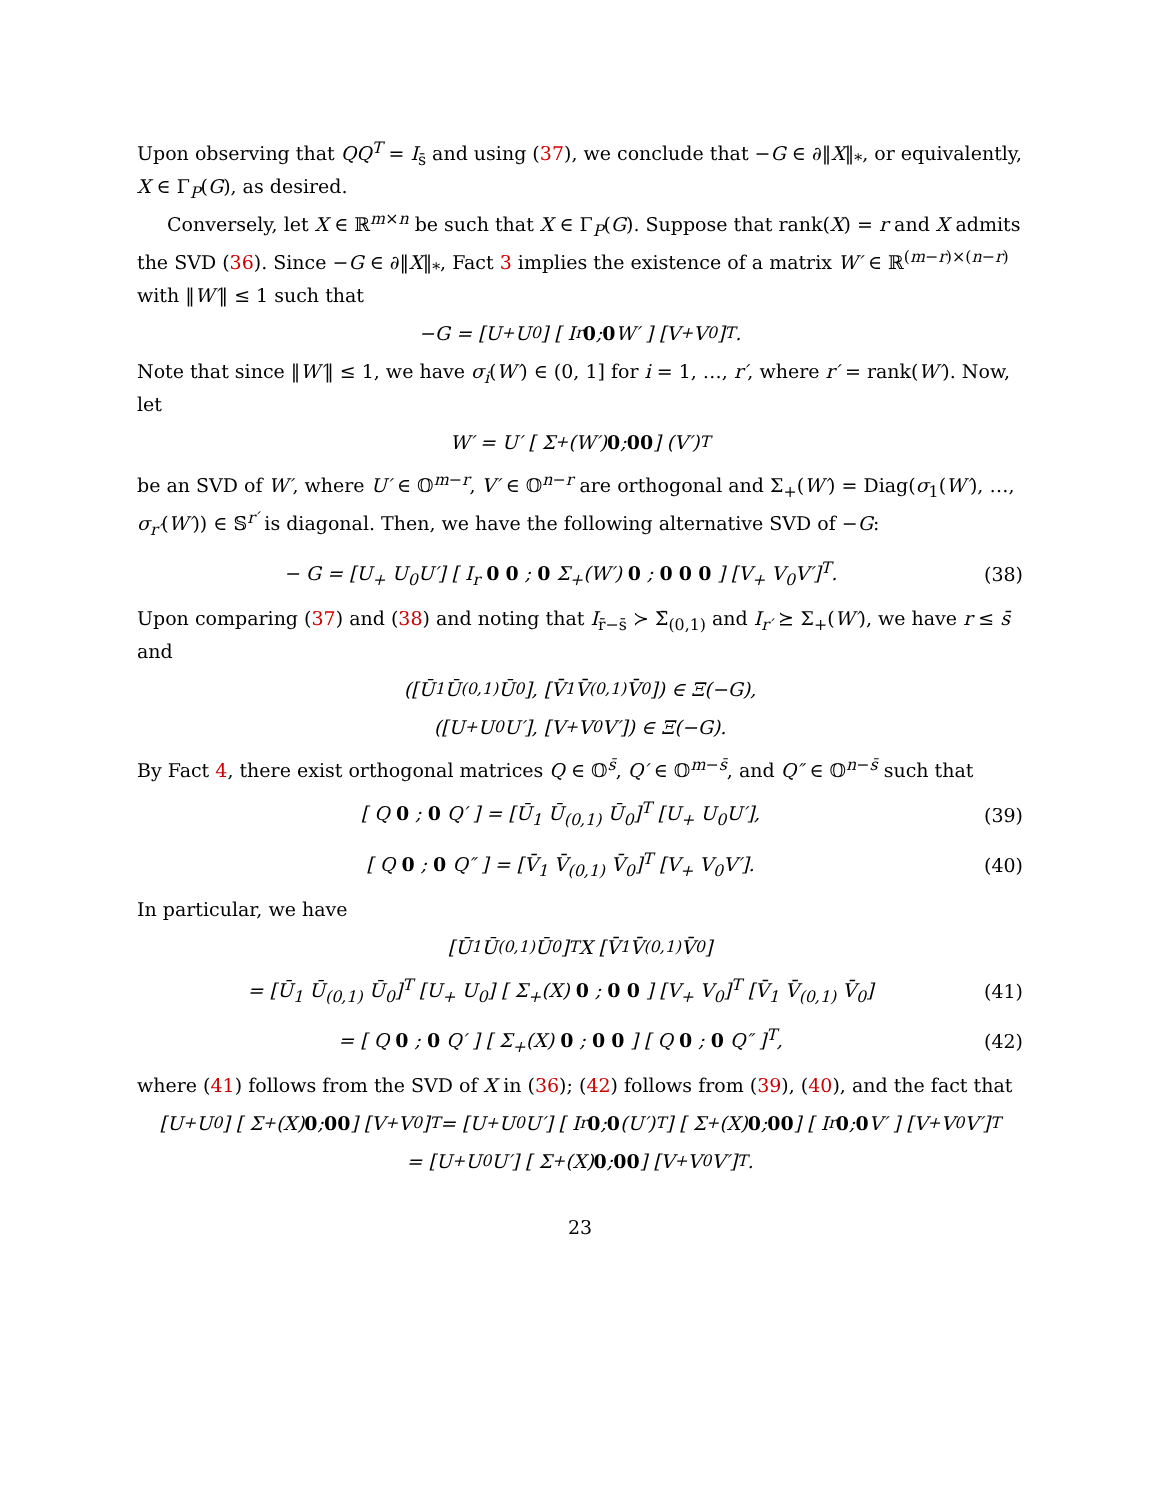Upon observing that QQ<sup>T</sup> = I<sub>s̄</sub> and using (37), we conclude that −G ∈ ∂‖X‖<sub>*</sub>, or equivalently, X ∈ Γ<sub>P</sub>(G), as desired.
Conversely, let X ∈ ℝ<sup>m×n</sup> be such that X ∈ Γ<sub>P</sub>(G). Suppose that rank(X) = r and X admits the SVD (36). Since −G ∈ ∂‖X‖<sub>*</sub>, Fact 3 implies the existence of a matrix W′ ∈ ℝ<sup>(m−r)×(n−r)</sup> with ‖W′‖ ≤ 1 such that
−G = [U<sub>+</sub> U<sub>0</sub>] [ I<sub>r</sub> 0 ; 0 W′ ] [V<sub>+</sub> V<sub>0</sub>]<sup>T</sup>.
Note that since ‖W′‖ ≤ 1, we have σ<sub>i</sub>(W′) ∈ (0, 1] for i = 1, …, r′, where r′ = rank(W′). Now, let
W′ = U′ [ Σ<sub>+</sub>(W′) 0 ; 0 0 ] (V′)<sup>T</sup>
be an SVD of W′, where U′ ∈ 𝕆<sup>m−r</sup>, V′ ∈ 𝕆<sup>n−r</sup> are orthogonal and Σ<sub>+</sub>(W′) = Diag(σ<sub>1</sub>(W′), …, σ<sub>r′</sub>(W′)) ∈ 𝕊<sup>r′</sup> is diagonal. Then, we have the following alternative SVD of −G:
− G = [U<sub>+</sub> U<sub>0</sub>U′] [ I<sub>r</sub> 0 0 ; 0 Σ<sub>+</sub>(W′) 0 ; 0 0 0 ] [V<sub>+</sub> V<sub>0</sub>V′]<sup>T</sup>. (38)
Upon comparing (37) and (38) and noting that I<sub>r̄−s̄</sub> ≻ Σ̄<sub>(0,1)</sub> and I<sub>r′</sub> ⪰ Σ<sub>+</sub>(W′), we have r ≤ s̄ and
([Ū<sub>1</sub> Ū<sub>(0,1)</sub> Ū<sub>0</sub>], [V̄<sub>1</sub> V̄<sub>(0,1)</sub> V̄<sub>0</sub>]) ∈ Ξ(−G),
([U<sub>+</sub> U<sub>0</sub>U′], [V<sub>+</sub> V<sub>0</sub>V′]) ∈ Ξ(−G).
By Fact 4, there exist orthogonal matrices Q ∈ 𝕆<sup>s̄</sup>, Q′ ∈ 𝕆<sup>m−s̄</sup>, and Q″ ∈ 𝕆<sup>n−s̄</sup> such that
[ Q 0 ; 0 Q′ ] = [Ū<sub>1</sub> Ū<sub>(0,1)</sub> Ū<sub>0</sub>]<sup>T</sup> [U<sub>+</sub> U<sub>0</sub>U′], (39)
[ Q 0 ; 0 Q″ ] = [V̄<sub>1</sub> V̄<sub>(0,1)</sub> V̄<sub>0</sub>]<sup>T</sup> [V<sub>+</sub> V<sub>0</sub>V′]. (40)
In particular, we have
[Ū<sub>1</sub> Ū<sub>(0,1)</sub> Ū<sub>0</sub>]<sup>T</sup> X [V̄<sub>1</sub> V̄<sub>(0,1)</sub> V̄<sub>0</sub>]
= [Ū<sub>1</sub> Ū<sub>(0,1)</sub> Ū<sub>0</sub>]<sup>T</sup> [U<sub>+</sub> U<sub>0</sub>] [ Σ<sub>+</sub>(X) 0 ; 0 0 ] [V<sub>+</sub> V<sub>0</sub>]<sup>T</sup> [V̄<sub>1</sub> V̄<sub>(0,1)</sub> V̄<sub>0</sub>] (41)
= [ Q 0 ; 0 Q′ ] [ Σ<sub>+</sub>(X) 0 ; 0 0 ] [ Q 0 ; 0 Q″ ]<sup>T</sup>, (42)
where (41) follows from the SVD of X in (36); (42) follows from (39), (40), and the fact that
[U<sub>+</sub> U<sub>0</sub>] [ Σ<sub>+</sub>(X) 0 ; 0 0 ] [V<sub>+</sub> V<sub>0</sub>]<sup>T</sup> = [U<sub>+</sub> U<sub>0</sub>U′] [ I<sub>r</sub> 0 ; 0 (U′)<sup>T</sup> ] [ Σ<sub>+</sub>(X) 0 ; 0 0 ] [ I<sub>r</sub> 0 ; 0 V′ ] [V<sub>+</sub> V<sub>0</sub>V′]<sup>T</sup>
= [U<sub>+</sub> U<sub>0</sub>U′] [ Σ<sub>+</sub>(X) 0 ; 0 0 ] [V<sub>+</sub> V<sub>0</sub>V′]<sup>T</sup>.
23